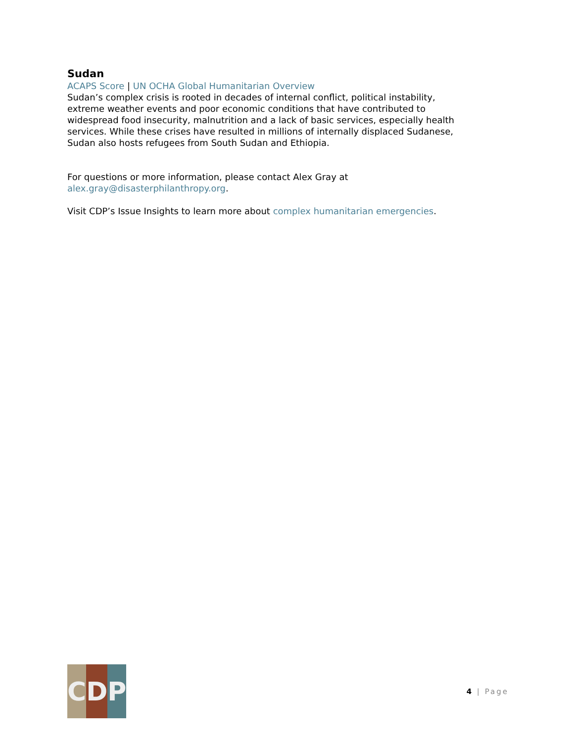Sudan
ACAPS Score | UN OCHA Global Humanitarian Overview
Sudan’s complex crisis is rooted in decades of internal conflict, political instability, extreme weather events and poor economic conditions that have contributed to widespread food insecurity, malnutrition and a lack of basic services, especially health services. While these crises have resulted in millions of internally displaced Sudanese, Sudan also hosts refugees from South Sudan and Ethiopia.
For questions or more information, please contact Alex Gray at alex.gray@disasterphilanthropy.org.
Visit CDP’s Issue Insights to learn more about complex humanitarian emergencies.
C D P
4 | Page